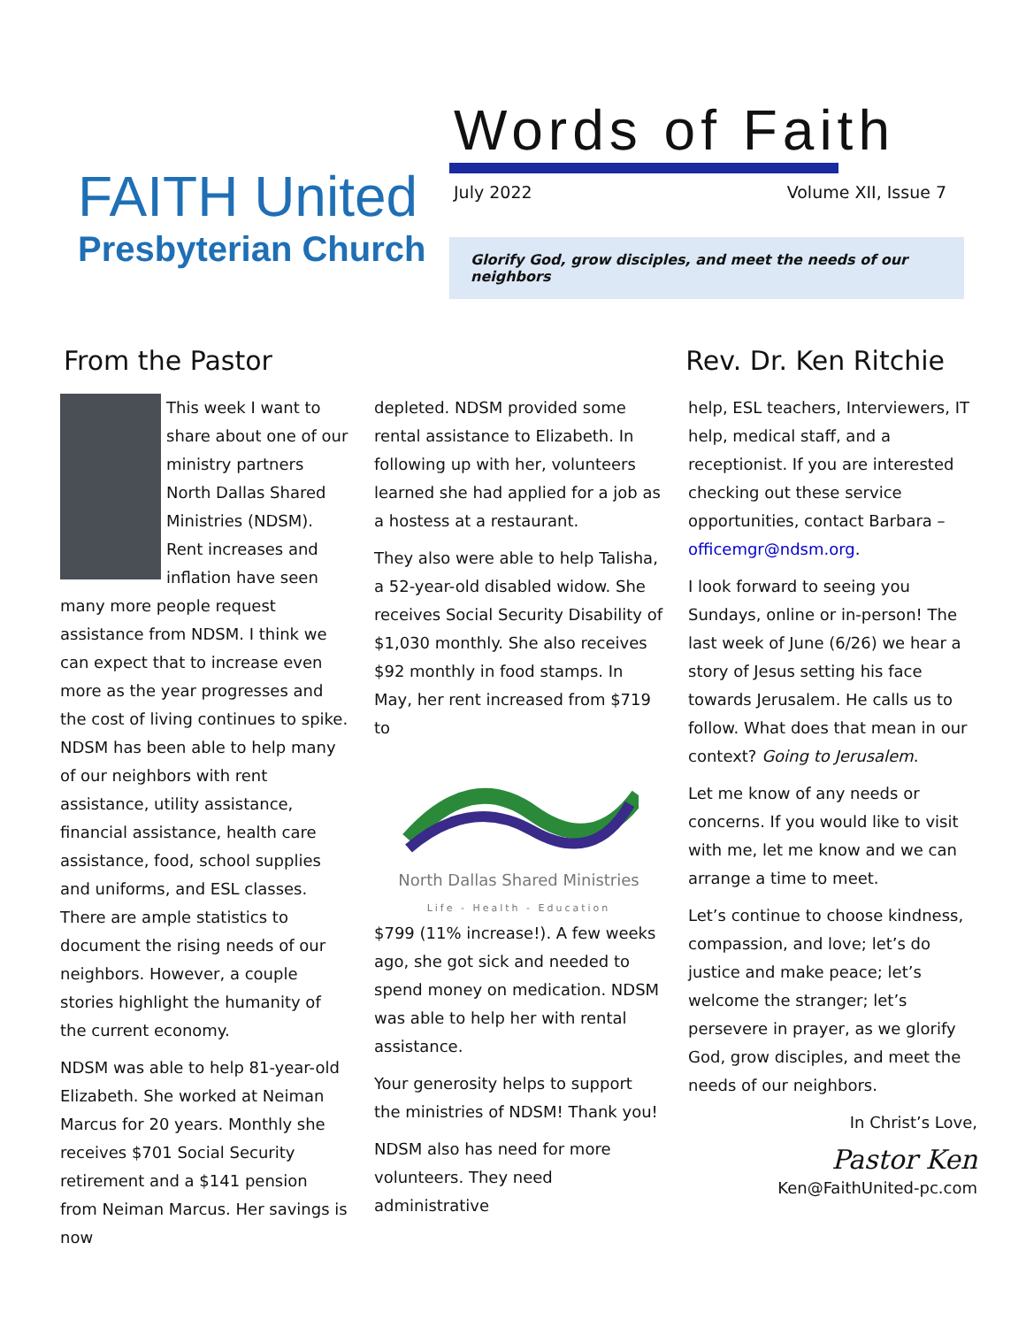FAITH United
Presbyterian Church
Words of Faith
July 2022 Volume XII, Issue 7
Glorify God, grow disciples, and meet the needs of our neighbors
From the Pastor Rev. Dr. Ken Ritchie
This week I want to share about one of our ministry partners North Dallas Shared Ministries (NDSM). Rent increases and inflation have seen many more people request assistance from NDSM. I think we can expect that to increase even more as the year progresses and the cost of living continues to spike. NDSM has been able to help many of our neighbors with rent assistance, utility assistance, financial assistance, health care assistance, food, school supplies and uniforms, and ESL classes. There are ample statistics to document the rising needs of our neighbors. However, a couple stories highlight the humanity of the current economy.
NDSM was able to help 81-year-old Elizabeth. She worked at Neiman Marcus for 20 years. Monthly she receives $701 Social Security retirement and a $141 pension from Neiman Marcus. Her savings is now
depleted. NDSM provided some rental assistance to Elizabeth. In following up with her, volunteers learned she had applied for a job as a hostess at a restaurant.
They also were able to help Talisha, a 52-year-old disabled widow. She receives Social Security Disability of $1,030 monthly. She also receives $92 monthly in food stamps. In May, her rent increased from $719 to
North Dallas Shared Ministries
Life - Health - Education
$799 (11% increase!). A few weeks ago, she got sick and needed to spend money on medication. NDSM was able to help her with rental assistance.
Your generosity helps to support the ministries of NDSM! Thank you!
NDSM also has need for more volunteers. They need administrative
help, ESL teachers, Interviewers, IT help, medical staff, and a receptionist. If you are interested checking out these service opportunities, contact Barbara – officemgr@ndsm.org.
I look forward to seeing you Sundays, online or in-person! The last week of June (6/26) we hear a story of Jesus setting his face towards Jerusalem. He calls us to follow. What does that mean in our context? Going to Jerusalem.
Let me know of any needs or concerns. If you would like to visit with me, let me know and we can arrange a time to meet.
Let’s continue to choose kindness, compassion, and love; let’s do justice and make peace; let’s welcome the stranger; let’s persevere in prayer, as we glorify God, grow disciples, and meet the needs of our neighbors.
In Christ’s Love,
Pastor Ken
Ken@FaithUnited-pc.com